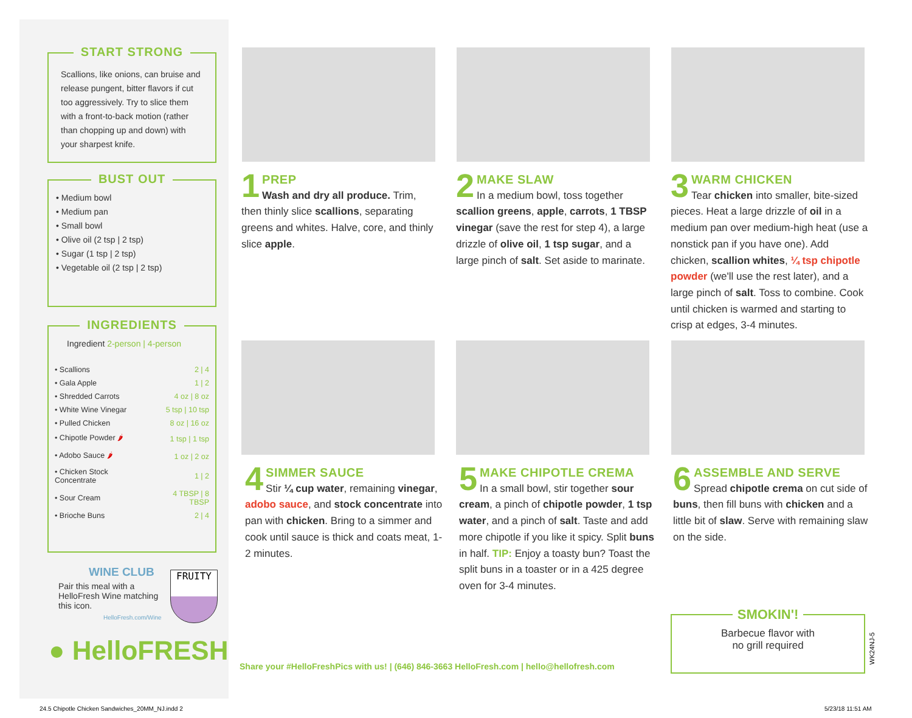START STRONG
Scallions, like onions, can bruise and release pungent, bitter flavors if cut too aggressively. Try to slice them with a front-to-back motion (rather than chopping up and down) with your sharpest knife.
BUST OUT
• Medium bowl
• Medium pan
• Small bowl
• Olive oil (2 tsp | 2 tsp)
• Sugar (1 tsp | 2 tsp)
• Vegetable oil (2 tsp | 2 tsp)
INGREDIENTS
Ingredient 2-person | 4-person
| • Scallions | 2 / 4 |
| • Gala Apple | 1 / 2 |
| • Shredded Carrots | 4 oz / 8 oz |
| • White Wine Vinegar | 5 tsp / 10 tsp |
| • Pulled Chicken | 8 oz / 16 oz |
| • Chipotle Powder 🌶 | 1 tsp / 1 tsp |
| • Adobo Sauce 🌶 | 1 oz / 2 oz |
| • Chicken Stock Concentrate | 1 / 2 |
| • Sour Cream | 4 TBSP / 8 TBSP |
| • Brioche Buns | 2 / 4 |
WINE CLUB
Pair this meal with a HelloFresh Wine matching this icon.
HelloFresh.com/Wine
FRUITY
● HelloFRESH
1
PREP
Wash and dry all produce. Trim, then thinly slice scallions, separating greens and whites. Halve, core, and thinly slice apple.
2
MAKE SLAW
In a medium bowl, toss together scallion greens, apple, carrots, 1 TBSP vinegar (save the rest for step 4), a large drizzle of olive oil, 1 tsp sugar, and a large pinch of salt. Set aside to marinate.
3
WARM CHICKEN
Tear chicken into smaller, bite-sized pieces. Heat a large drizzle of oil in a medium pan over medium-high heat (use a nonstick pan if you have one). Add chicken, scallion whites, ¼ tsp chipotle powder (we'll use the rest later), and a large pinch of salt. Toss to combine. Cook until chicken is warmed and starting to crisp at edges, 3-4 minutes.
4
SIMMER SAUCE
Stir ¼ cup water, remaining vinegar, adobo sauce, and stock concentrate into pan with chicken. Bring to a simmer and cook until sauce is thick and coats meat, 1-2 minutes.
5
MAKE CHIPOTLE CREMA
In a small bowl, stir together sour cream, a pinch of chipotle powder, 1 tsp water, and a pinch of salt. Taste and add more chipotle if you like it spicy. Split buns in half. TIP: Enjoy a toasty bun? Toast the split buns in a toaster or in a 425 degree oven for 3-4 minutes.
6
ASSEMBLE AND SERVE
Spread chipotle crema on cut side of buns, then fill buns with chicken and a little bit of slaw. Serve with remaining slaw on the side.
SMOKIN'!
Barbecue flavor with
no grill required
WK24NJ-5
Share your #HelloFreshPics with us! | (646) 846-3663 HelloFresh.com | hello@hellofresh.com
24.5 Chipotle Chicken Sandwiches_20MM_NJ.indd 2
5/23/18 11:51 AM